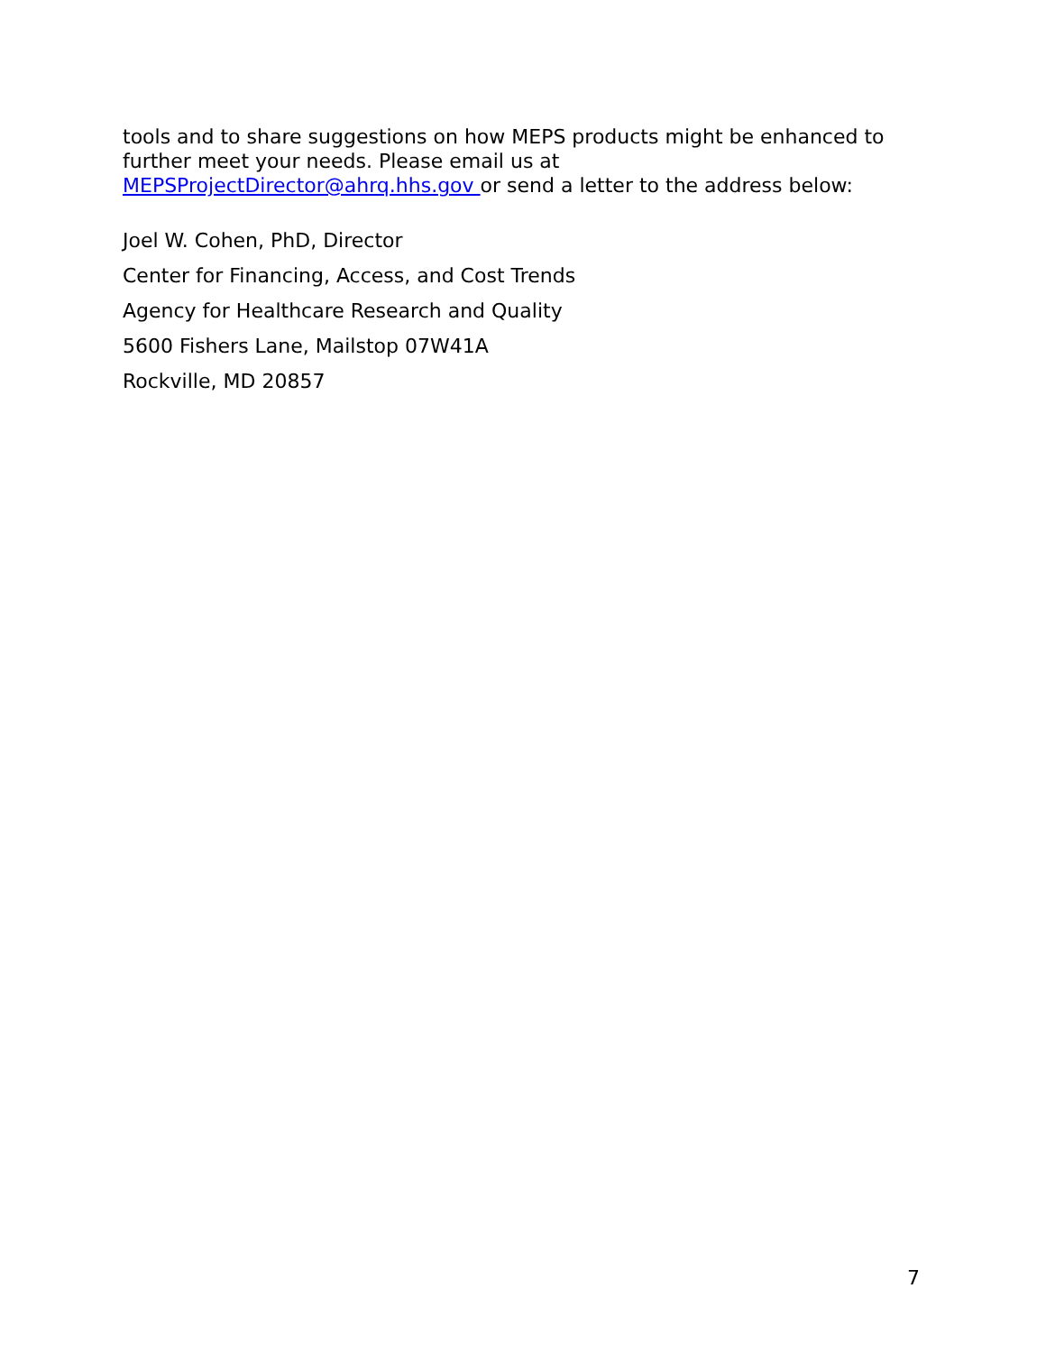tools and to share suggestions on how MEPS products might be enhanced to further meet your needs. Please email us at
MEPSProjectDirector@ahrq.hhs.gov or send a letter to the address below:
Joel W. Cohen, PhD, Director
Center for Financing, Access, and Cost Trends
Agency for Healthcare Research and Quality
5600 Fishers Lane, Mailstop 07W41A
Rockville, MD 20857
7